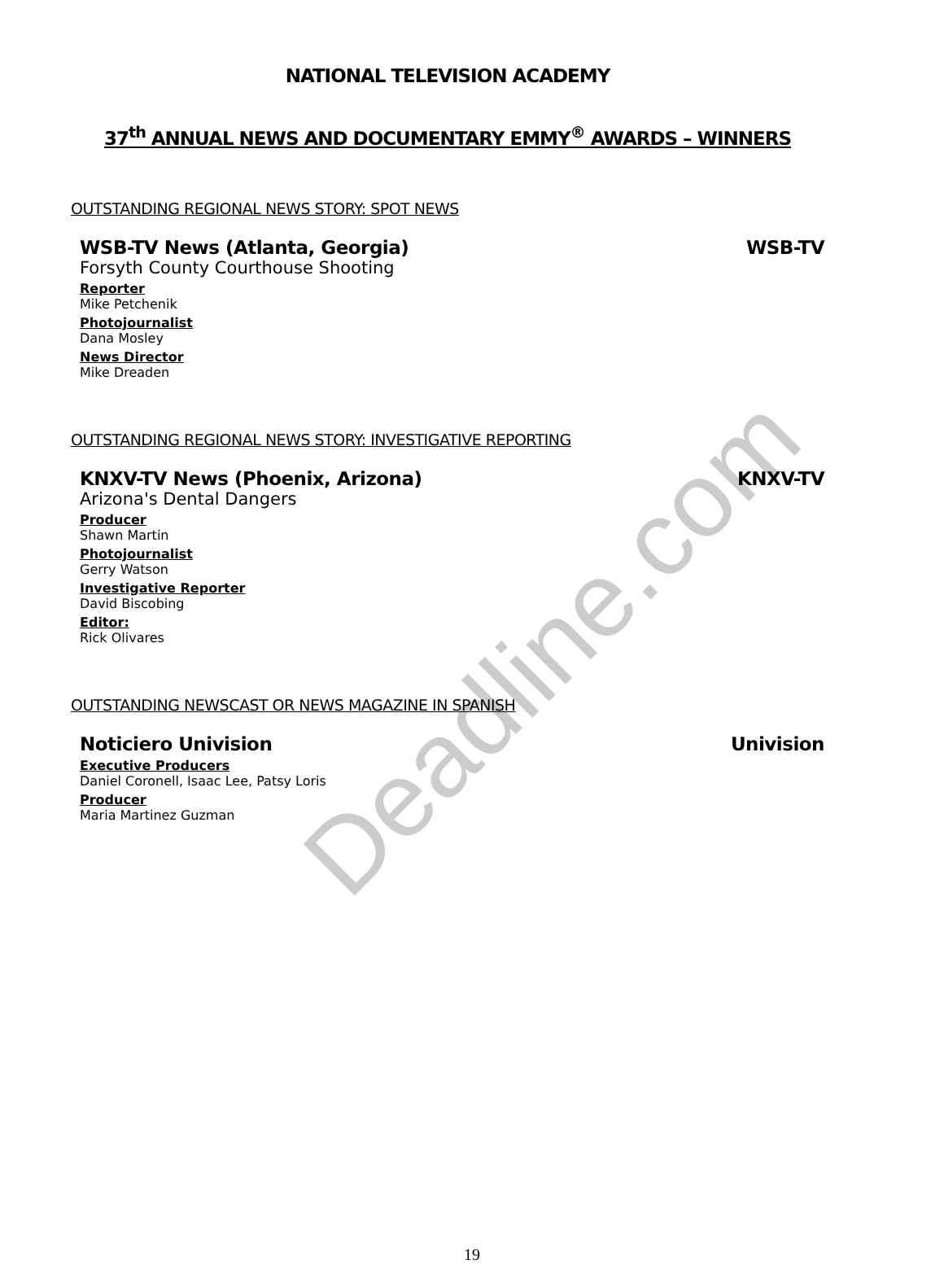Deadline.com
NATIONAL TELEVISION ACADEMY
37<sup>th</sup> ANNUAL NEWS AND DOCUMENTARY EMMY<sup>®</sup> AWARDS – WINNERS
OUTSTANDING REGIONAL NEWS STORY: SPOT NEWS
WSB-TV News (Atlanta, Georgia) WSB-TV
Forsyth County Courthouse Shooting
Reporter
Mike Petchenik
Photojournalist
Dana Mosley
News Director
Mike Dreaden
OUTSTANDING REGIONAL NEWS STORY: INVESTIGATIVE REPORTING
KNXV-TV News (Phoenix, Arizona) KNXV-TV
Arizona's Dental Dangers
Producer
Shawn Martin
Photojournalist
Gerry Watson
Investigative Reporter
David Biscobing
Editor:
Rick Olivares
OUTSTANDING NEWSCAST OR NEWS MAGAZINE IN SPANISH
Noticiero Univision Univision
Executive Producers
Daniel Coronell, Isaac Lee, Patsy Loris
Producer
Maria Martinez Guzman
19